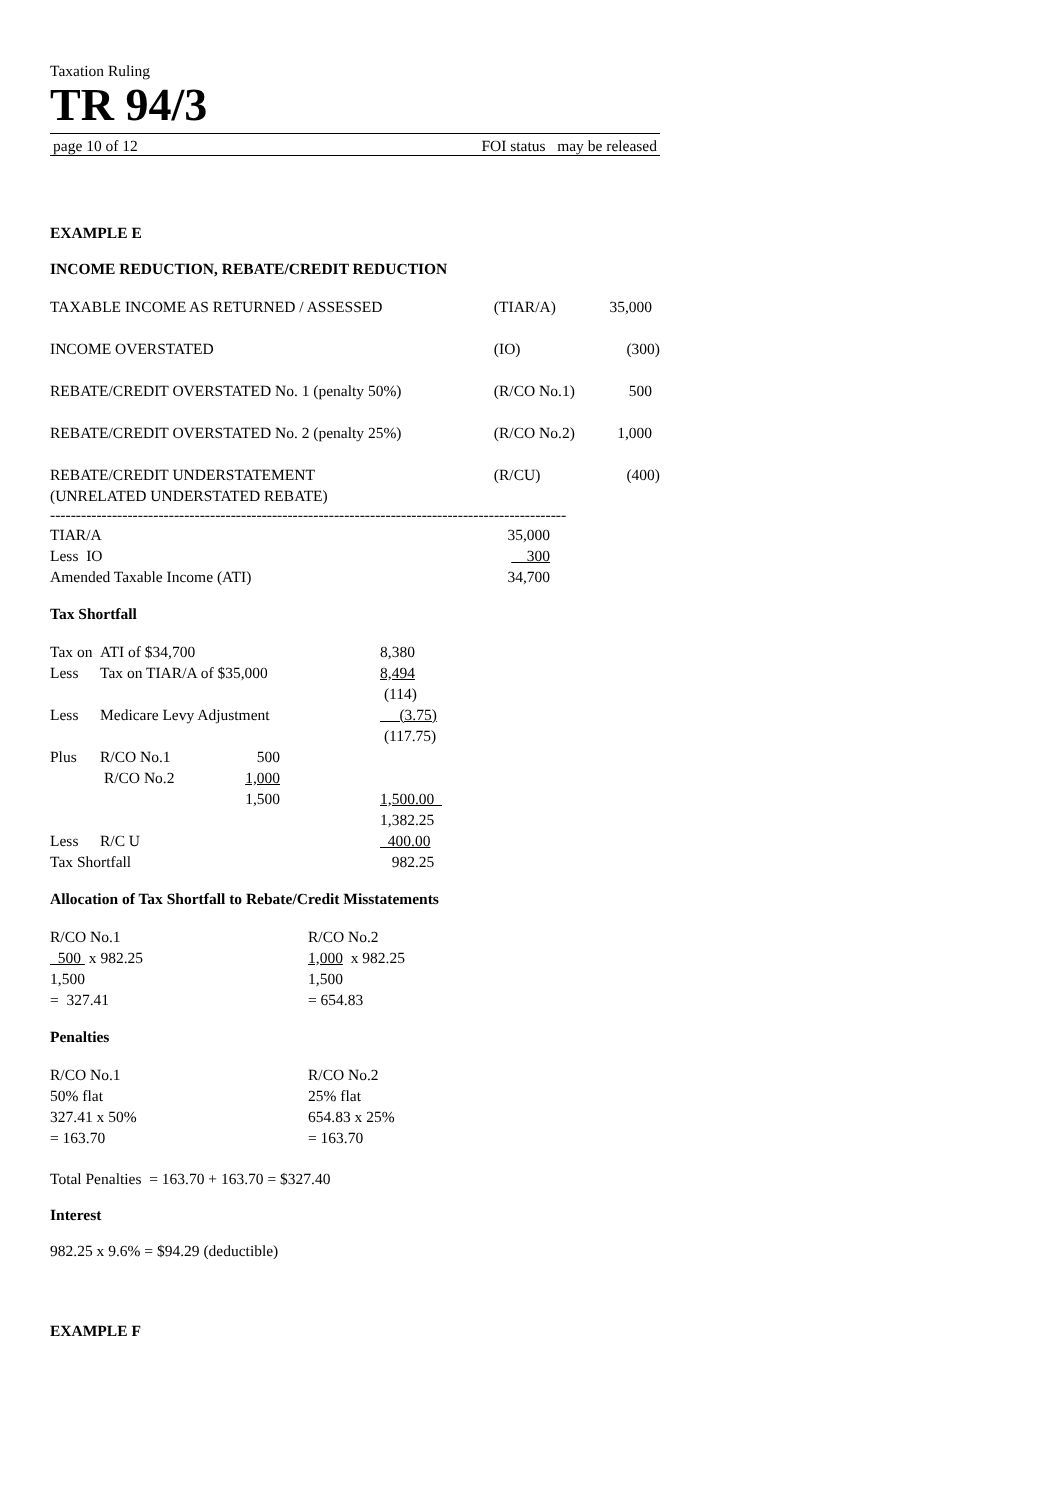Taxation Ruling
TR 94/3
page 10 of 12 FOI status may be released
EXAMPLE E
INCOME REDUCTION, REBATE/CREDIT REDUCTION
| TAXABLE INCOME AS RETURNED / ASSESSED | (TIAR/A) | 35,000 |
| INCOME OVERSTATED | (IO) | (300) |
| REBATE/CREDIT OVERSTATED No. 1 (penalty 50%) | (R/CO No.1) | 500 |
| REBATE/CREDIT OVERSTATED No. 2 (penalty 25%) | (R/CO No.2) | 1,000 |
| REBATE/CREDIT UNDERSTATEMENT (UNRELATED UNDERSTATED REBATE) | (R/CU) | (400) |
----------------------------------------------------------------------------------------------------
| TIAR/A | 35,000 |
| Less IO | 300 |
| Amended Taxable Income (ATI) | 34,700 |
Tax Shortfall
| Tax on | ATI of $34,700 | | 8,380 |
| Less | Tax on TIAR/A of $35,000 | | 8,494 |
| | | | (114) |
| Less | Medicare Levy Adjustment | | (3.75) |
| | | | (117.75) |
| Plus | R/CO No.1 | 500 | |
| | R/CO No.2 | 1,000 | |
| | | 1,500 | 1,500.00 |
| | | | 1,382.25 |
| Less | R/C U | | 400.00 |
| Tax Shortfall | | | 982.25 |
Allocation of Tax Shortfall to Rebate/Credit Misstatements
| R/CO No.1 | R/CO No.2 |
| 500 x 982.25 | 1,000 x 982.25 |
| 1,500 | 1,500 |
| = 327.41 | = 654.83 |
Penalties
| R/CO No.1 | R/CO No.2 |
| 50% flat | 25% flat |
| 327.41 x 50% | 654.83 x 25% |
| = 163.70 | = 163.70 |
Total Penalties = 163.70 + 163.70 = $327.40
Interest
982.25 x 9.6% = $94.29 (deductible)
EXAMPLE F